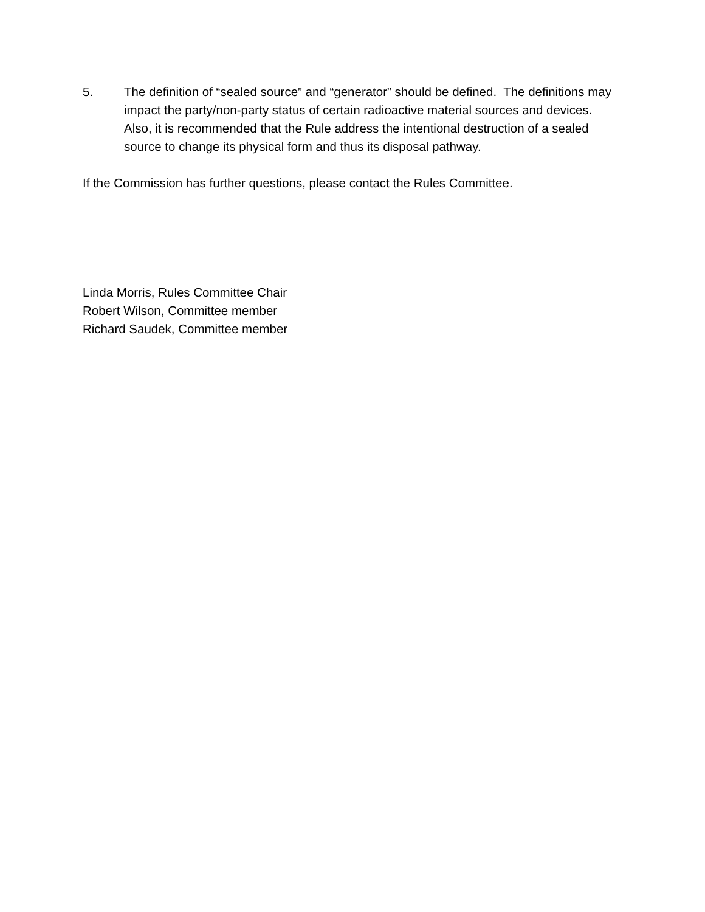5. The definition of “sealed source” and “generator” should be defined. The definitions may impact the party/non-party status of certain radioactive material sources and devices. Also, it is recommended that the Rule address the intentional destruction of a sealed source to change its physical form and thus its disposal pathway.
If the Commission has further questions, please contact the Rules Committee.
Linda Morris, Rules Committee Chair
Robert Wilson, Committee member
Richard Saudek, Committee member